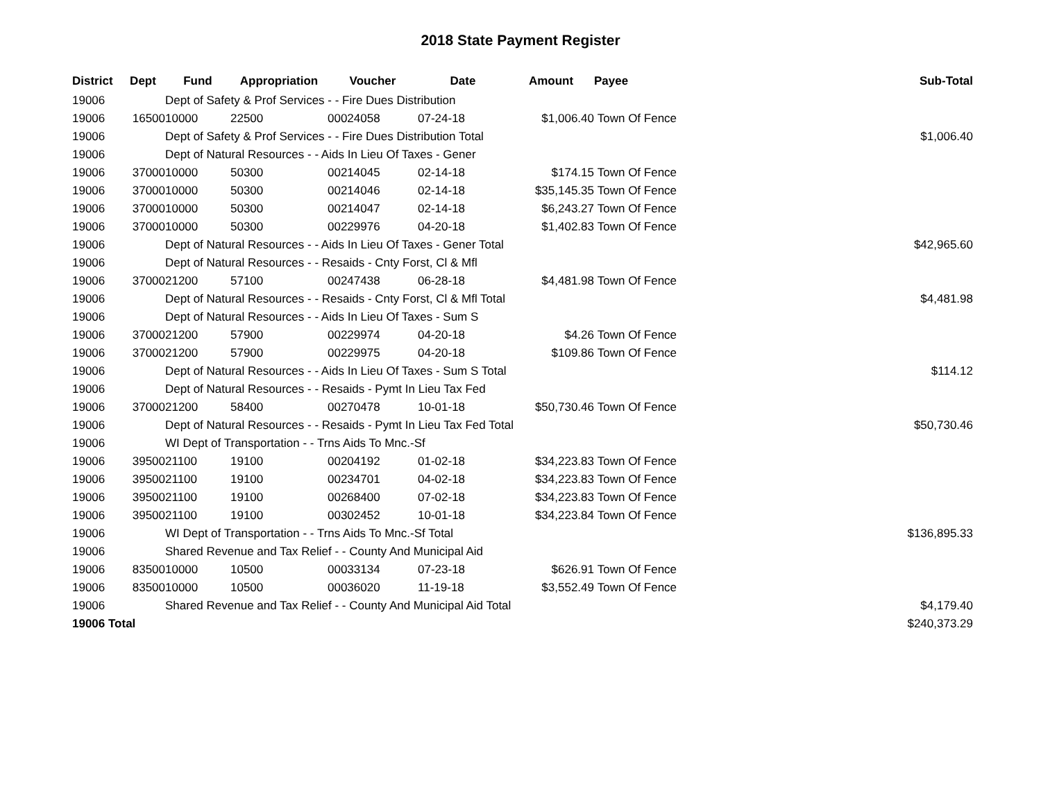2018 State Payment Register
| District | Dept | Fund | Appropriation | Voucher | Date | Amount | Payee | Sub-Total |
| --- | --- | --- | --- | --- | --- | --- | --- | --- |
| 19006 | | Dept of Safety & Prof Services - - Fire Dues Distribution | | | | | | |
| 19006 | 16500 | 10000 | 22500 | 00024058 | 07-24-18 | $1,006.40 | Town Of Fence | |
| 19006 | | Dept of Safety & Prof Services - - Fire Dues Distribution Total | | | | | | $1,006.40 |
| 19006 | | Dept of Natural Resources - - Aids In Lieu Of Taxes - Gener | | | | | | |
| 19006 | 37000 | 10000 | 50300 | 00214045 | 02-14-18 | $174.15 | Town Of Fence | |
| 19006 | 37000 | 10000 | 50300 | 00214046 | 02-14-18 | $35,145.35 | Town Of Fence | |
| 19006 | 37000 | 10000 | 50300 | 00214047 | 02-14-18 | $6,243.27 | Town Of Fence | |
| 19006 | 37000 | 10000 | 50300 | 00229976 | 04-20-18 | $1,402.83 | Town Of Fence | |
| 19006 | | Dept of Natural Resources - - Aids In Lieu Of Taxes - Gener Total | | | | | | $42,965.60 |
| 19006 | | Dept of Natural Resources - - Resaids - Cnty Forst, Cl & Mfl | | | | | | |
| 19006 | 37000 | 21200 | 57100 | 00247438 | 06-28-18 | $4,481.98 | Town Of Fence | |
| 19006 | | Dept of Natural Resources - - Resaids - Cnty Forst, Cl & Mfl Total | | | | | | $4,481.98 |
| 19006 | | Dept of Natural Resources - - Aids In Lieu Of Taxes - Sum S | | | | | | |
| 19006 | 37000 | 21200 | 57900 | 00229974 | 04-20-18 | $4.26 | Town Of Fence | |
| 19006 | 37000 | 21200 | 57900 | 00229975 | 04-20-18 | $109.86 | Town Of Fence | |
| 19006 | | Dept of Natural Resources - - Aids In Lieu Of Taxes - Sum S Total | | | | | | $114.12 |
| 19006 | | Dept of Natural Resources - - Resaids - Pymt In Lieu Tax Fed | | | | | | |
| 19006 | 37000 | 21200 | 58400 | 00270478 | 10-01-18 | $50,730.46 | Town Of Fence | |
| 19006 | | Dept of Natural Resources - - Resaids - Pymt In Lieu Tax Fed Total | | | | | | $50,730.46 |
| 19006 | | WI Dept of Transportation - - Trns Aids To Mnc.-Sf | | | | | | |
| 19006 | 39500 | 21100 | 19100 | 00204192 | 01-02-18 | $34,223.83 | Town Of Fence | |
| 19006 | 39500 | 21100 | 19100 | 00234701 | 04-02-18 | $34,223.83 | Town Of Fence | |
| 19006 | 39500 | 21100 | 19100 | 00268400 | 07-02-18 | $34,223.83 | Town Of Fence | |
| 19006 | 39500 | 21100 | 19100 | 00302452 | 10-01-18 | $34,223.84 | Town Of Fence | |
| 19006 | | WI Dept of Transportation - - Trns Aids To Mnc.-Sf Total | | | | | | $136,895.33 |
| 19006 | | Shared Revenue and Tax Relief - - County And Municipal Aid | | | | | | |
| 19006 | 83500 | 10000 | 10500 | 00033134 | 07-23-18 | $626.91 | Town Of Fence | |
| 19006 | 83500 | 10000 | 10500 | 00036020 | 11-19-18 | $3,552.49 | Town Of Fence | |
| 19006 | | Shared Revenue and Tax Relief - - County And Municipal Aid Total | | | | | | $4,179.40 |
| 19006 Total | | | | | | | | $240,373.29 |